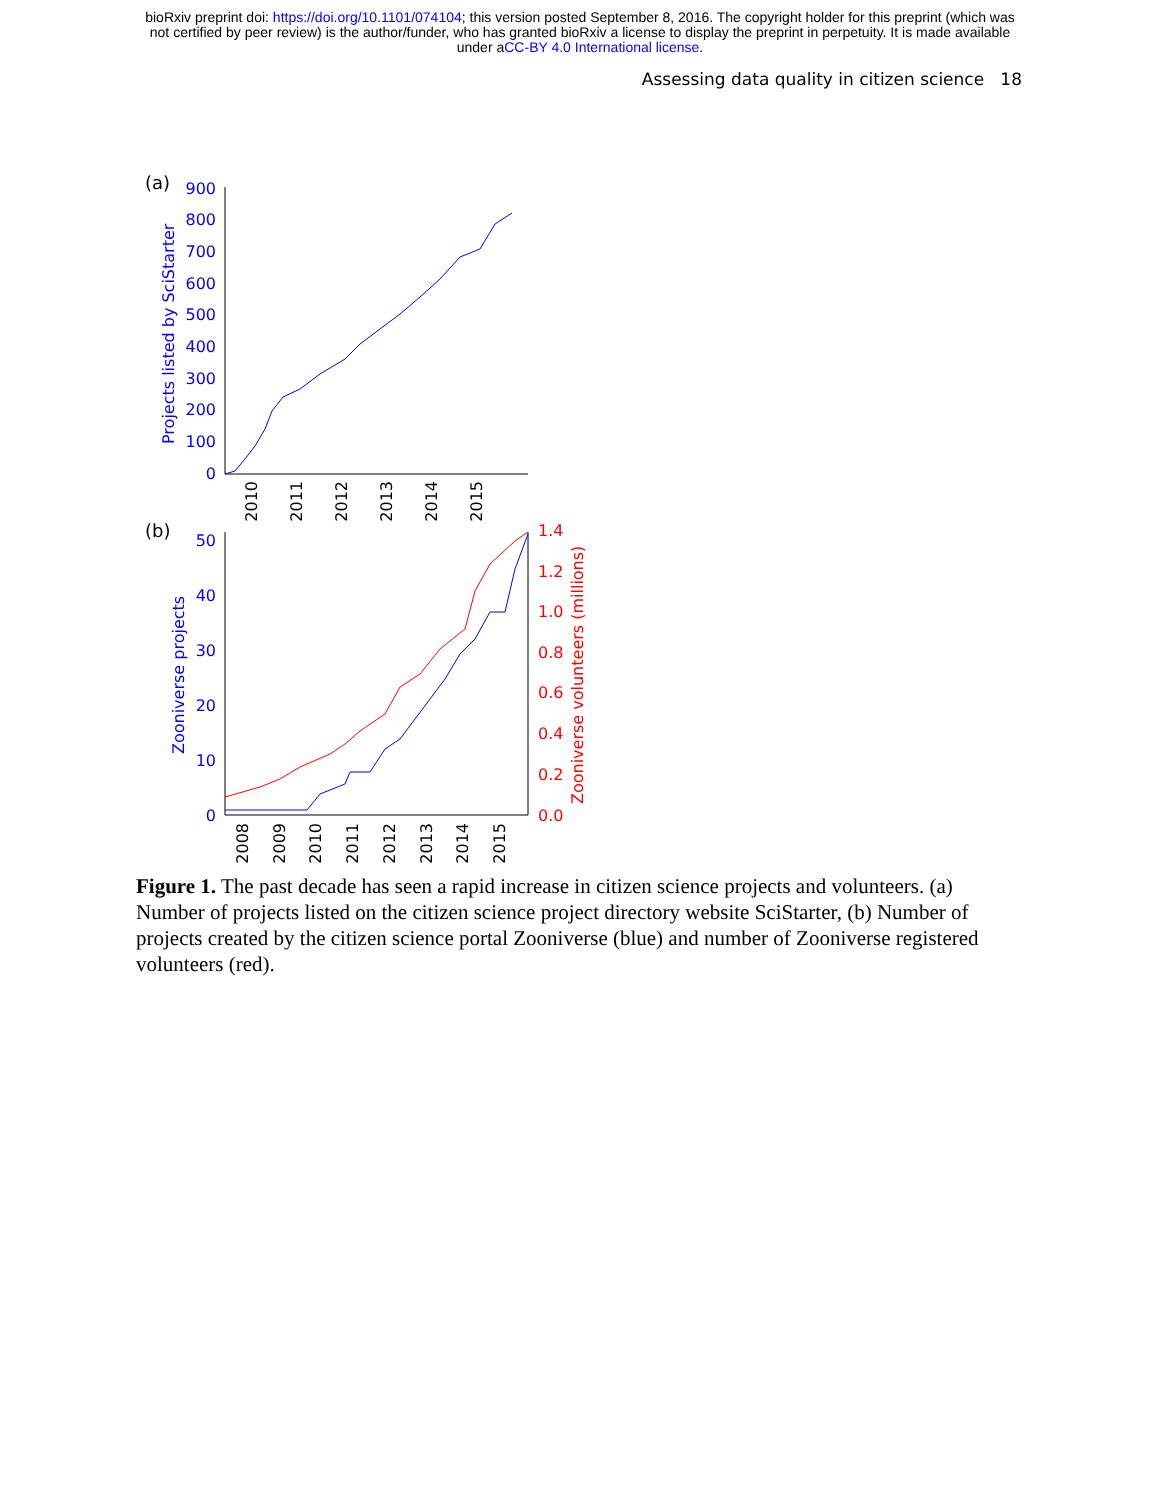bioRxiv preprint doi: https://doi.org/10.1101/074104; this version posted September 8, 2016. The copyright holder for this preprint (which was
not certified by peer review) is the author/funder, who has granted bioRxiv a license to display the preprint in perpetuity. It is made available
under aCC-BY 4.0 International license.
Assessing data quality in citizen science 18
(a)
900
800
700
600
500
400
300
200
100
0
Projects listed by SciStarter
2010
2011
2012
2013
2014
2015
(b)
50
40
30
20
10
0
1.4
1.2
1.0
0.8
0.6
0.4
0.2
0.0
Zooniverse projects
Zooniverse volunteers (millions)
2008
2009
2010
2011
2012
2013
2014
2015
Figure 1. The past decade has seen a rapid increase in citizen science projects and volunteers. (a) Number of projects listed on the citizen science project directory website SciStarter, (b) Number of projects created by the citizen science portal Zooniverse (blue) and number of Zooniverse registered volunteers (red).